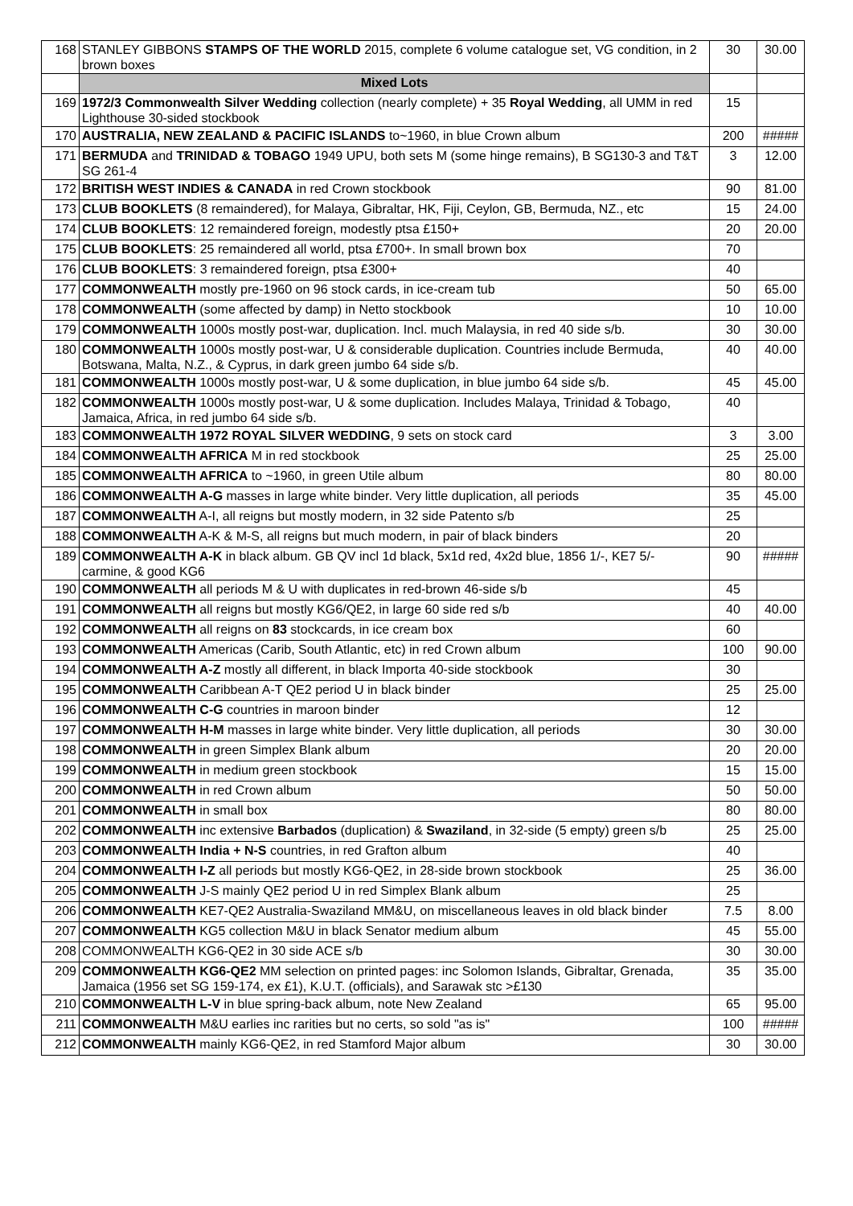| 168 | STANLEY GIBBONS STAMPS OF THE WORLD 2015, complete 6 volume catalogue set, VG condition, in 2 brown boxes | 30 | 30.00 |
| | Mixed Lots | | |
| 169 | 1972/3 Commonwealth Silver Wedding collection (nearly complete) + 35 Royal Wedding , all UMM in red Lighthouse 30-sided stockbook | 15 | |
| 170 | AUSTRALIA, NEW ZEALAND & PACIFIC ISLANDS to~1960, in blue Crown album | 200 | ##### |
| 171 | BERMUDA and TRINIDAD & TOBAGO 1949 UPU, both sets M (some hinge remains), B SG130-3 and T&T SG 261-4 | 3 | 12.00 |
| 172 | BRITISH WEST INDIES & CANADA in red Crown stockbook | 90 | 81.00 |
| 173 | CLUB BOOKLETS (8 remaindered), for Malaya, Gibraltar, HK, Fiji, Ceylon, GB, Bermuda, NZ., etc | 15 | 24.00 |
| 174 | CLUB BOOKLETS : 12 remaindered foreign, modestly ptsa £150+ | 20 | 20.00 |
| 175 | CLUB BOOKLETS : 25 remaindered all world, ptsa £700+. In small brown box | 70 | |
| 176 | CLUB BOOKLETS : 3 remaindered foreign, ptsa £300+ | 40 | |
| 177 | COMMONWEALTH mostly pre-1960 on 96 stock cards, in ice-cream tub | 50 | 65.00 |
| 178 | COMMONWEALTH (some affected by damp) in Netto stockbook | 10 | 10.00 |
| 179 | COMMONWEALTH 1000s mostly post-war, duplication. Incl. much Malaysia, in red 40 side s/b. | 30 | 30.00 |
| 180 | COMMONWEALTH 1000s mostly post-war, U & considerable duplication. Countries include Bermuda, Botswana, Malta, N.Z., & Cyprus, in dark green jumbo 64 side s/b. | 40 | 40.00 |
| 181 | COMMONWEALTH 1000s mostly post-war, U & some duplication, in blue jumbo 64 side s/b. | 45 | 45.00 |
| 182 | COMMONWEALTH 1000s mostly post-war, U & some duplication. Includes Malaya, Trinidad & Tobago, Jamaica, Africa, in red jumbo 64 side s/b. | 40 | |
| 183 | COMMONWEALTH 1972 ROYAL SILVER WEDDING , 9 sets on stock card | 3 | 3.00 |
| 184 | COMMONWEALTH AFRICA M in red stockbook | 25 | 25.00 |
| 185 | COMMONWEALTH AFRICA to ~1960, in green Utile album | 80 | 80.00 |
| 186 | COMMONWEALTH A-G masses in large white binder. Very little duplication, all periods | 35 | 45.00 |
| 187 | COMMONWEALTH A-I, all reigns but mostly modern, in 32 side Patento s/b | 25 | |
| 188 | COMMONWEALTH A-K & M-S, all reigns but much modern, in pair of black binders | 20 | |
| 189 | COMMONWEALTH A-K in black album. GB QV incl 1d black, 5x1d red, 4x2d blue, 1856 1/-, KE7 5/- carmine, & good KG6 | 90 | ##### |
| 190 | COMMONWEALTH all periods M & U with duplicates in red-brown 46-side s/b | 45 | |
| 191 | COMMONWEALTH all reigns but mostly KG6/QE2, in large 60 side red s/b | 40 | 40.00 |
| 192 | COMMONWEALTH all reigns on 83 stockcards, in ice cream box | 60 | |
| 193 | COMMONWEALTH Americas (Carib, South Atlantic, etc) in red Crown album | 100 | 90.00 |
| 194 | COMMONWEALTH A-Z mostly all different, in black Importa 40-side stockbook | 30 | |
| 195 | COMMONWEALTH Caribbean A-T QE2 period U in black binder | 25 | 25.00 |
| 196 | COMMONWEALTH C-G countries in maroon binder | 12 | |
| 197 | COMMONWEALTH H-M masses in large white binder. Very little duplication, all periods | 30 | 30.00 |
| 198 | COMMONWEALTH in green Simplex Blank album | 20 | 20.00 |
| 199 | COMMONWEALTH in medium green stockbook | 15 | 15.00 |
| 200 | COMMONWEALTH in red Crown album | 50 | 50.00 |
| 201 | COMMONWEALTH in small box | 80 | 80.00 |
| 202 | COMMONWEALTH inc extensive Barbados (duplication) & Swaziland , in 32-side (5 empty) green s/b | 25 | 25.00 |
| 203 | COMMONWEALTH India + N-S countries, in red Grafton album | 40 | |
| 204 | COMMONWEALTH I-Z all periods but mostly KG6-QE2, in 28-side brown stockbook | 25 | 36.00 |
| 205 | COMMONWEALTH J-S mainly QE2 period U in red Simplex Blank album | 25 | |
| 206 | COMMONWEALTH KE7-QE2 Australia-Swaziland MM&U, on miscellaneous leaves in old black binder | 7.5 | 8.00 |
| 207 | COMMONWEALTH KG5 collection M&U in black Senator medium album | 45 | 55.00 |
| 208 | COMMONWEALTH KG6-QE2 in 30 side ACE s/b | 30 | 30.00 |
| 209 | COMMONWEALTH KG6-QE2 MM selection on printed pages: inc Solomon Islands, Gibraltar, Grenada, Jamaica (1956 set SG 159-174, ex £1), K.U.T. (officials), and Sarawak stc >£130 | 35 | 35.00 |
| 210 | COMMONWEALTH L-V in blue spring-back album, note New Zealand | 65 | 95.00 |
| 211 | COMMONWEALTH M&U earlies inc rarities but no certs, so sold "as is" | 100 | ##### |
| 212 | COMMONWEALTH mainly KG6-QE2, in red Stamford Major album | 30 | 30.00 |